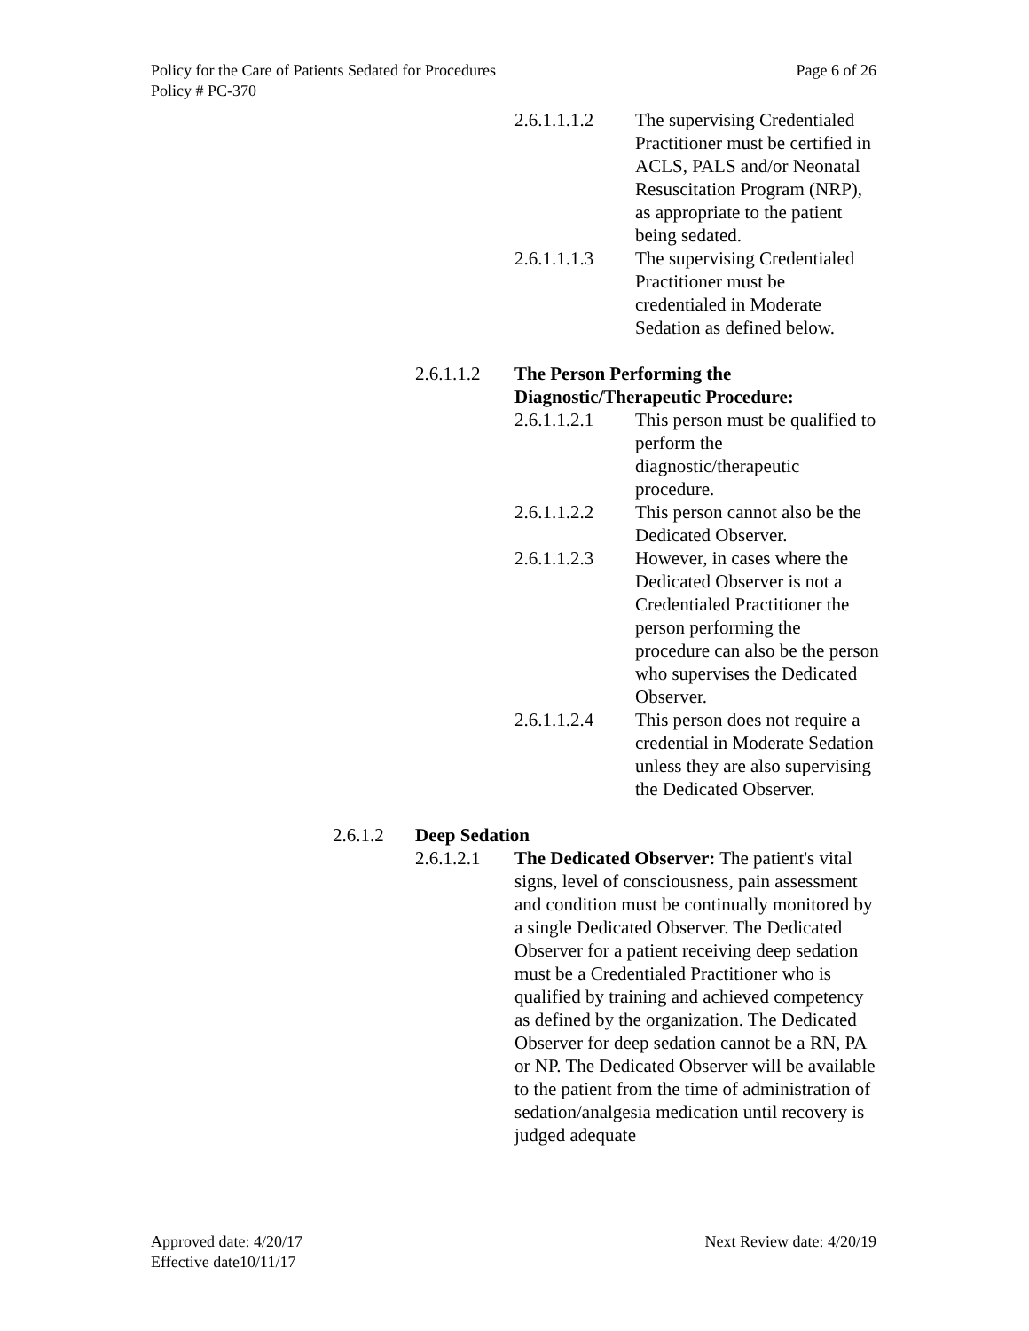Page 6 of 26 Policy for the Care of Patients Sedated for Procedures
Policy # PC-370
2.6.1.1.1.2
The supervising Credentialed Practitioner must be certified in ACLS, PALS and/or Neonatal Resuscitation Program (NRP), as appropriate to the patient being sedated.
2.6.1.1.1.3
The supervising Credentialed Practitioner must be credentialed in Moderate Sedation as defined below.
2.6.1.1.2
The Person Performing the Diagnostic/Therapeutic Procedure:
2.6.1.1.2.1
This person must be qualified to perform the diagnostic/therapeutic procedure.
2.6.1.1.2.2
This person cannot also be the Dedicated Observer.
2.6.1.1.2.3
However, in cases where the Dedicated Observer is not a Credentialed Practitioner the person performing the procedure can also be the person who supervises the Dedicated Observer.
2.6.1.1.2.4
This person does not require a credential in Moderate Sedation unless they are also supervising the Dedicated Observer.
2.6.1.2 Deep Sedation
2.6.1.2.1
The Dedicated Observer: The patient's vital signs, level of consciousness, pain assessment and condition must be continually monitored by a single Dedicated Observer. The Dedicated Observer for a patient receiving deep sedation must be a Credentialed Practitioner who is qualified by training and achieved competency as defined by the organization. The Dedicated Observer for deep sedation cannot be a RN, PA or NP. The Dedicated Observer will be available to the patient from the time of administration of sedation/analgesia medication until recovery is judged adequate
Next Review date: 4/20/19 Approved date: 4/20/17
Effective date10/11/17